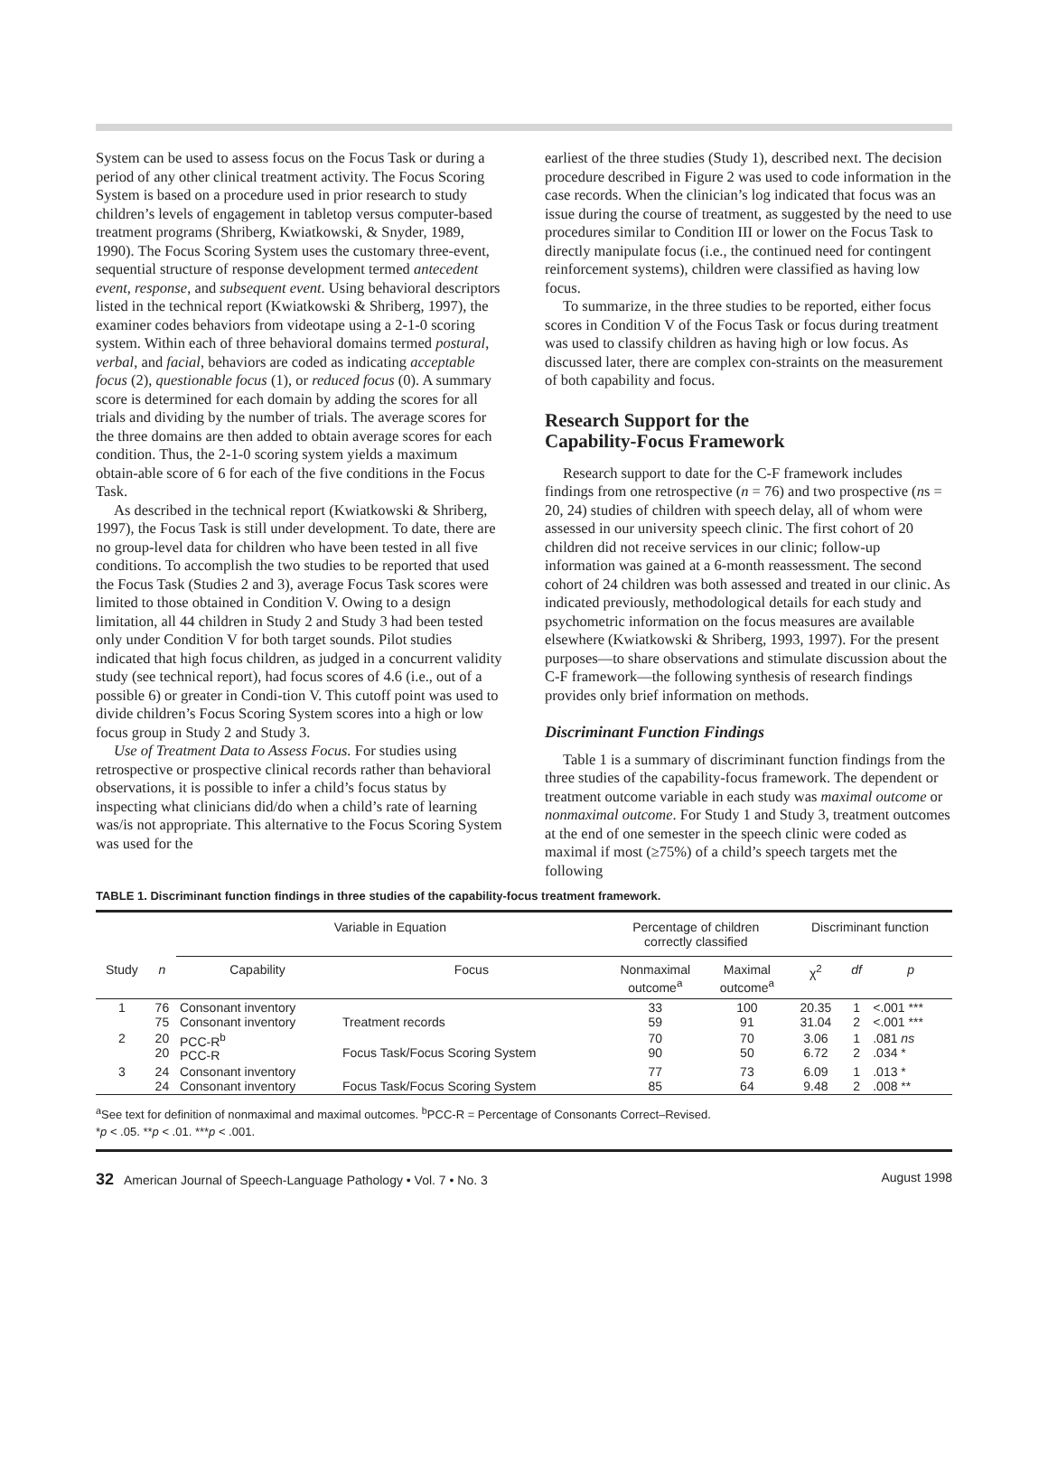System can be used to assess focus on the Focus Task or during a period of any other clinical treatment activity. The Focus Scoring System is based on a procedure used in prior research to study children’s levels of engagement in tabletop versus computer-based treatment programs (Shriberg, Kwiatkowski, & Snyder, 1989, 1990). The Focus Scoring System uses the customary three-event, sequential structure of response development termed antecedent event, response, and subsequent event. Using behavioral descriptors listed in the technical report (Kwiatkowski & Shriberg, 1997), the examiner codes behaviors from videotape using a 2-1-0 scoring system. Within each of three behavioral domains termed postural, verbal, and facial, behaviors are coded as indicating acceptable focus (2), questionable focus (1), or reduced focus (0). A summary score is determined for each domain by adding the scores for all trials and dividing by the number of trials. The average scores for the three domains are then added to obtain average scores for each condition. Thus, the 2-1-0 scoring system yields a maximum obtain-able score of 6 for each of the five conditions in the Focus Task.
As described in the technical report (Kwiatkowski & Shriberg, 1997), the Focus Task is still under development. To date, there are no group-level data for children who have been tested in all five conditions. To accomplish the two studies to be reported that used the Focus Task (Studies 2 and 3), average Focus Task scores were limited to those obtained in Condition V. Owing to a design limitation, all 44 children in Study 2 and Study 3 had been tested only under Condition V for both target sounds. Pilot studies indicated that high focus children, as judged in a concurrent validity study (see technical report), had focus scores of 4.6 (i.e., out of a possible 6) or greater in Condi-tion V. This cutoff point was used to divide children’s Focus Scoring System scores into a high or low focus group in Study 2 and Study 3.
Use of Treatment Data to Assess Focus. For studies using retrospective or prospective clinical records rather than behavioral observations, it is possible to infer a child’s focus status by inspecting what clinicians did/do when a child’s rate of learning was/is not appropriate. This alternative to the Focus Scoring System was used for the
earliest of the three studies (Study 1), described next. The decision procedure described in Figure 2 was used to code information in the case records. When the clinician’s log indicated that focus was an issue during the course of treatment, as suggested by the need to use procedures similar to Condition III or lower on the Focus Task to directly manipulate focus (i.e., the continued need for contingent reinforcement systems), children were classified as having low focus.
To summarize, in the three studies to be reported, either focus scores in Condition V of the Focus Task or focus during treatment was used to classify children as having high or low focus. As discussed later, there are complex con-straints on the measurement of both capability and focus.
Research Support for the
Capability-Focus Framework
Research support to date for the C-F framework includes findings from one retrospective (n = 76) and two prospective (ns = 20, 24) studies of children with speech delay, all of whom were assessed in our university speech clinic. The first cohort of 20 children did not receive services in our clinic; follow-up information was gained at a 6-month reassessment. The second cohort of 24 children was both assessed and treated in our clinic. As indicated previously, methodological details for each study and psychometric information on the focus measures are available elsewhere (Kwiatkowski & Shriberg, 1993, 1997). For the present purposes—to share observations and stimulate discussion about the C-F framework—the following synthesis of research findings provides only brief information on methods.
Discriminant Function Findings
Table 1 is a summary of discriminant function findings from the three studies of the capability-focus framework. The dependent or treatment outcome variable in each study was maximal outcome or nonmaximal outcome. For Study 1 and Study 3, treatment outcomes at the end of one semester in the speech clinic were coded as maximal if most (≥75%) of a child’s speech targets met the following
TABLE 1. Discriminant function findings in three studies of the capability-focus treatment framework.
| | | Variable in Equation | | Percentage of children correctly classified | | Discriminant function | | |
| --- | --- | --- | --- | --- | --- | --- | --- | --- |
| Study | n | Capability | Focus | Nonmaximal outcome<sup>a</sup> | Maximal outcome<sup>a</sup> | χ<sup>2</sup> | df | p |
| 1 | 76 75 | Consonant inventory Consonant inventory | Treatment records | 33 59 | 100 91 | 20.35 31.04 | 1 2 | <.001 *** <.001 *** |
| 2 | 20 20 | PCC-R<sup>b</sup> PCC-R | Focus Task/Focus Scoring System | 70 90 | 70 50 | 3.06 6.72 | 1 2 | .081 ns .034 * |
| 3 | 24 24 | Consonant inventory Consonant inventory | Focus Task/Focus Scoring System | 77 85 | 73 64 | 6.09 9.48 | 1 2 | .013 * .008 ** |
<sup>a</sup> See text for definition of nonmaximal and maximal outcomes. <sup>b</sup>PCC-R = Percentage of Consonants Correct–Revised.
*p < .05. **p < .01. ***p < .001.
32 American Journal of Speech-Language Pathology • Vol. 7 • No. 3 August 1998